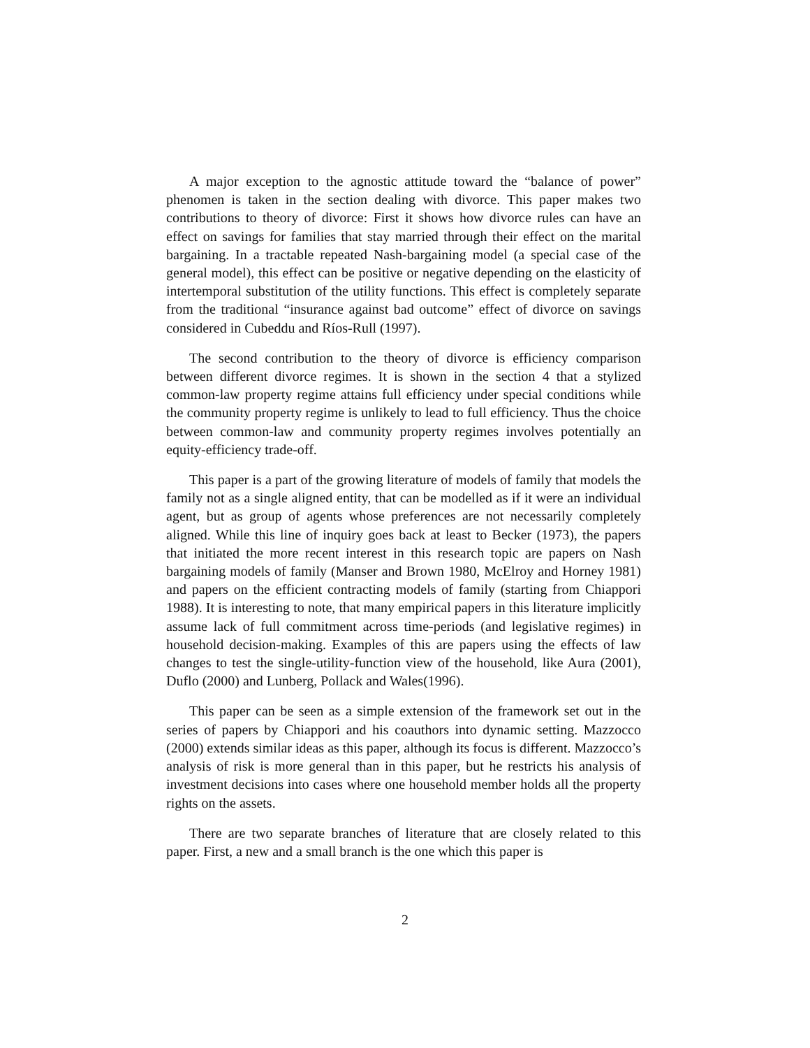A major exception to the agnostic attitude toward the “balance of power” phenomen is taken in the section dealing with divorce. This paper makes two contributions to theory of divorce: First it shows how divorce rules can have an effect on savings for families that stay married through their effect on the marital bargaining. In a tractable repeated Nash-bargaining model (a special case of the general model), this effect can be positive or negative depending on the elasticity of intertemporal substitution of the utility functions. This effect is completely separate from the traditional “insurance against bad outcome” effect of divorce on savings considered in Cubeddu and Ríos-Rull (1997).
The second contribution to the theory of divorce is efficiency comparison between different divorce regimes. It is shown in the section 4 that a stylized common-law property regime attains full efficiency under special conditions while the community property regime is unlikely to lead to full efficiency. Thus the choice between common-law and community property regimes involves potentially an equity-efficiency trade-off.
This paper is a part of the growing literature of models of family that models the family not as a single aligned entity, that can be modelled as if it were an individual agent, but as group of agents whose preferences are not necessarily completely aligned. While this line of inquiry goes back at least to Becker (1973), the papers that initiated the more recent interest in this research topic are papers on Nash bargaining models of family (Manser and Brown 1980, McElroy and Horney 1981) and papers on the efficient contracting models of family (starting from Chiappori 1988). It is interesting to note, that many empirical papers in this literature implicitly assume lack of full commitment across time-periods (and legislative regimes) in household decision-making. Examples of this are papers using the effects of law changes to test the single-utility-function view of the household, like Aura (2001), Duflo (2000) and Lunberg, Pollack and Wales(1996).
This paper can be seen as a simple extension of the framework set out in the series of papers by Chiappori and his coauthors into dynamic setting. Mazzocco (2000) extends similar ideas as this paper, although its focus is different. Mazzocco’s analysis of risk is more general than in this paper, but he restricts his analysis of investment decisions into cases where one household member holds all the property rights on the assets.
There are two separate branches of literature that are closely related to this paper. First, a new and a small branch is the one which this paper is
2